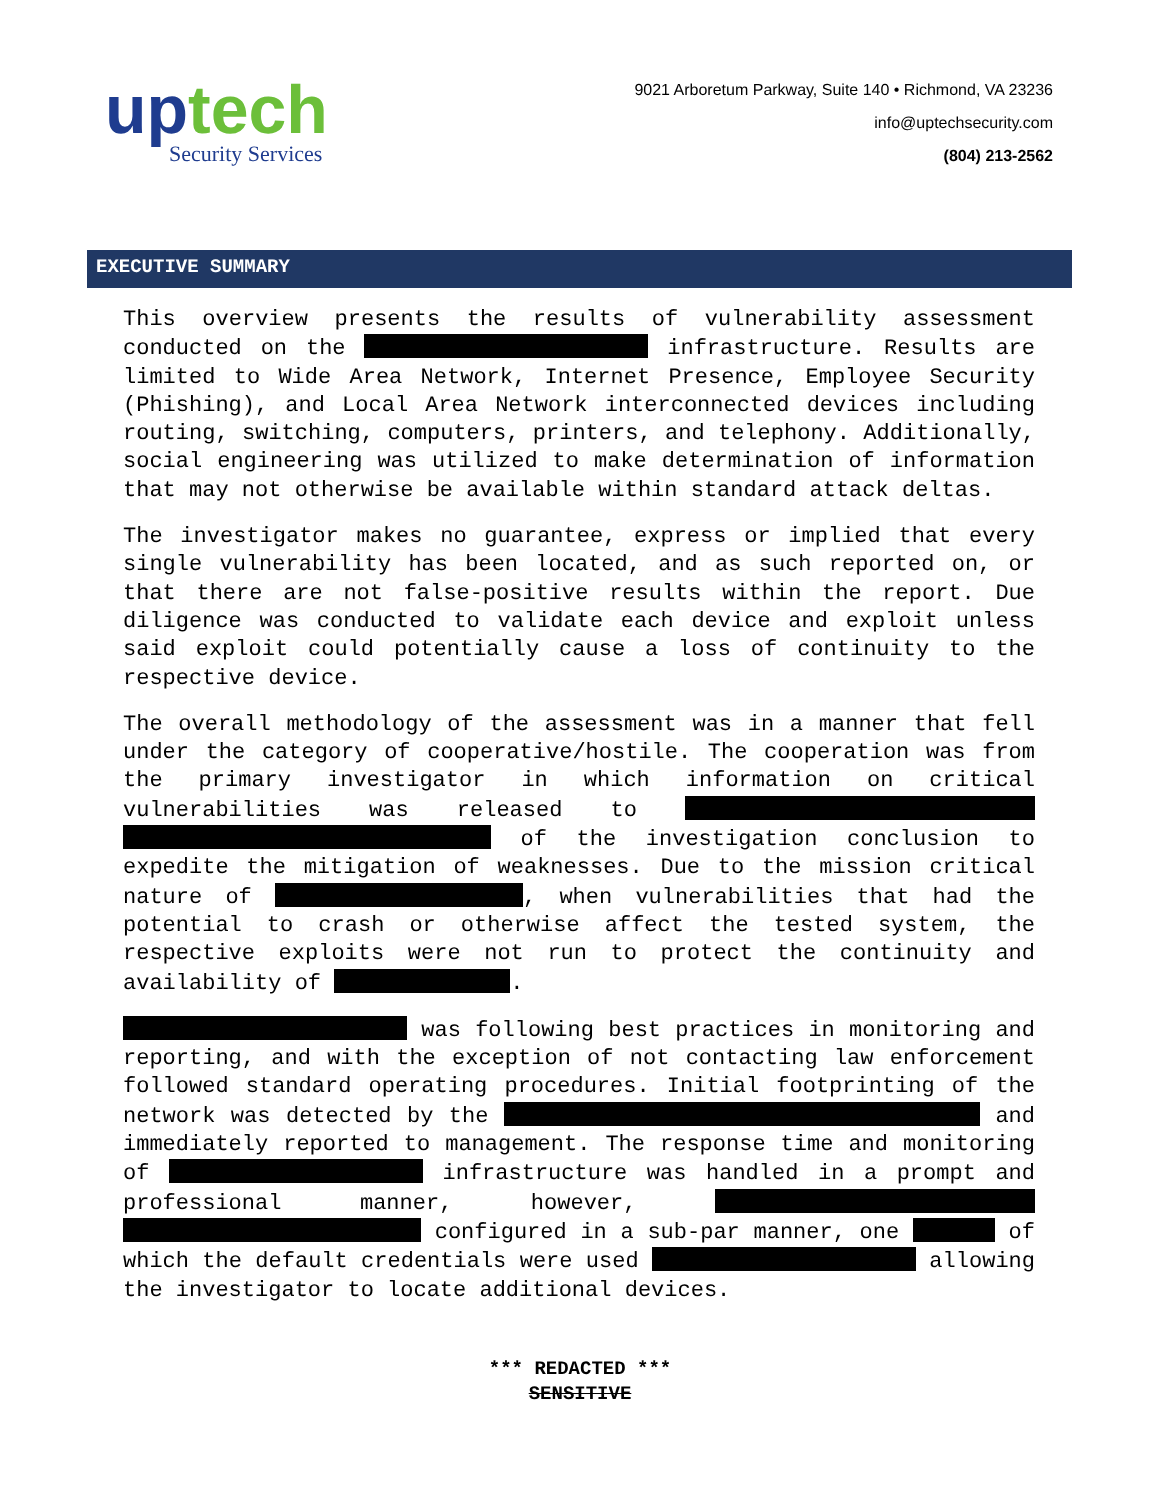up tech
Security Services
9021 Arboretum Parkway, Suite 140 • Richmond, VA 23236
info@uptechsecurity.com
(804) 213-2562
EXECUTIVE SUMMARY
This overview presents the results of vulnerability assessment conducted on the infrastructure. Results are limited to Wide Area Network, Internet Presence, Employee Security (Phishing), and Local Area Network interconnected devices including routing, switching, computers, printers, and telephony. Additionally, social engineering was utilized to make determination of information that may not otherwise be available within standard attack deltas.
The investigator makes no guarantee, express or implied that every single vulnerability has been located, and as such reported on, or that there are not false-positive results within the report. Due diligence was conducted to validate each device and exploit unless said exploit could potentially cause a loss of continuity to the respective device.
The overall methodology of the assessment was in a manner that fell under the category of cooperative/hostile. The cooperation was from the primary investigator in which information on critical vulnerabilities was released to of the investigation conclusion to expedite the mitigation of weaknesses. Due to the mission critical nature of , when vulnerabilities that had the potential to crash or otherwise affect the tested system, the respective exploits were not run to protect the continuity and availability of .
was following best practices in monitoring and reporting, and with the exception of not contacting law enforcement followed standard operating procedures. Initial footprinting of the network was detected by the and immediately reported to management. The response time and monitoring of infrastructure was handled in a prompt and professional manner, however, configured in a sub-par manner, one of which the default credentials were used allowing the investigator to locate additional devices.
*** REDACTED ***
SENSITIVE